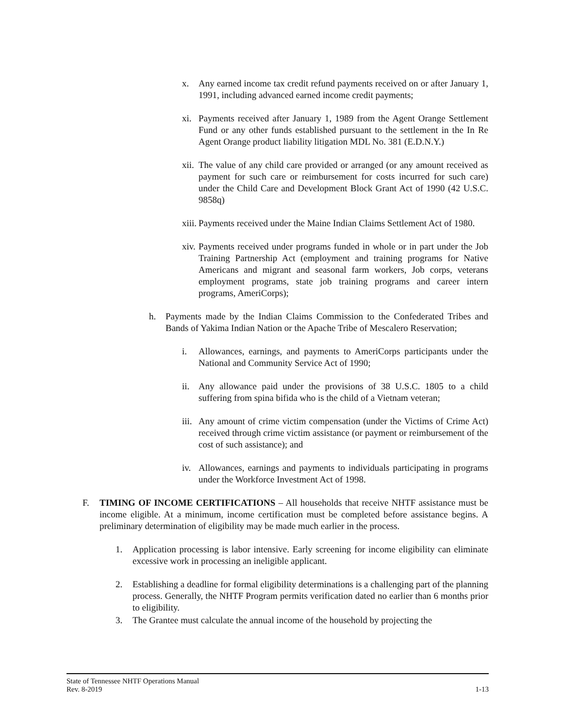x. Any earned income tax credit refund payments received on or after January 1, 1991, including advanced earned income credit payments;
xi. Payments received after January 1, 1989 from the Agent Orange Settlement Fund or any other funds established pursuant to the settlement in the In Re Agent Orange product liability litigation MDL No. 381 (E.D.N.Y.)
xii. The value of any child care provided or arranged (or any amount received as payment for such care or reimbursement for costs incurred for such care) under the Child Care and Development Block Grant Act of 1990 (42 U.S.C. 9858q)
xiii. Payments received under the Maine Indian Claims Settlement Act of 1980.
xiv. Payments received under programs funded in whole or in part under the Job Training Partnership Act (employment and training programs for Native Americans and migrant and seasonal farm workers, Job corps, veterans employment programs, state job training programs and career intern programs, AmeriCorps);
h. Payments made by the Indian Claims Commission to the Confederated Tribes and Bands of Yakima Indian Nation or the Apache Tribe of Mescalero Reservation;
i. Allowances, earnings, and payments to AmeriCorps participants under the National and Community Service Act of 1990;
ii. Any allowance paid under the provisions of 38 U.S.C. 1805 to a child suffering from spina bifida who is the child of a Vietnam veteran;
iii. Any amount of crime victim compensation (under the Victims of Crime Act) received through crime victim assistance (or payment or reimbursement of the cost of such assistance); and
iv. Allowances, earnings and payments to individuals participating in programs under the Workforce Investment Act of 1998.
F. TIMING OF INCOME CERTIFICATIONS – All households that receive NHTF assistance must be income eligible. At a minimum, income certification must be completed before assistance begins. A preliminary determination of eligibility may be made much earlier in the process.
1. Application processing is labor intensive. Early screening for income eligibility can eliminate excessive work in processing an ineligible applicant.
2. Establishing a deadline for formal eligibility determinations is a challenging part of the planning process. Generally, the NHTF Program permits verification dated no earlier than 6 months prior to eligibility.
3. The Grantee must calculate the annual income of the household by projecting the
State of Tennessee NHTF Operations Manual
Rev. 8-2019 1-13